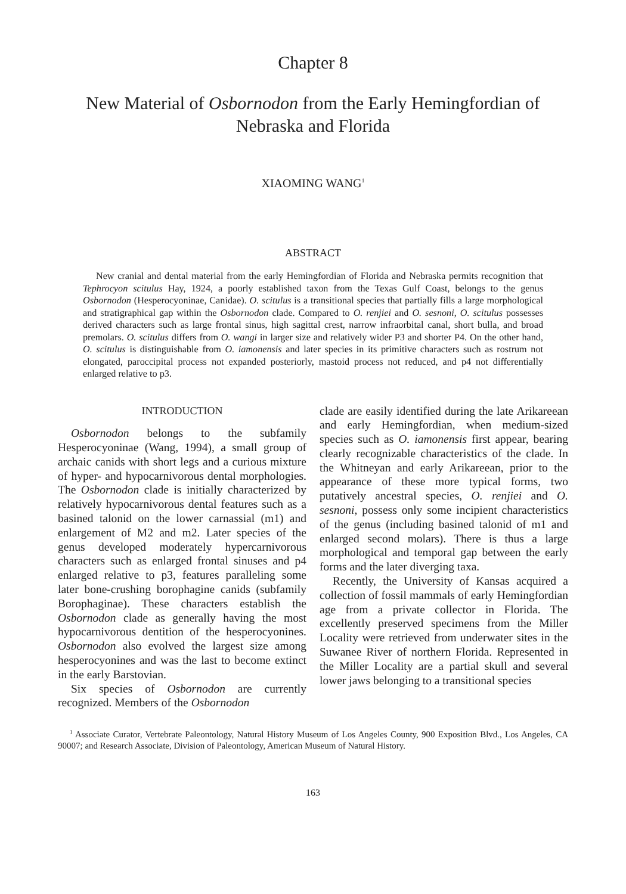Chapter 8
New Material of Osbornodon from the Early Hemingfordian of
Nebraska and Florida
XIAOMING WANG<sup>1</sup>
ABSTRACT
New cranial and dental material from the early Hemingfordian of Florida and Nebraska permits recognition that Tephrocyon scitulus Hay, 1924, a poorly established taxon from the Texas Gulf Coast, belongs to the genus Osbornodon (Hesperocyoninae, Canidae). O. scitulus is a transitional species that partially fills a large morphological and stratigraphical gap within the Osbornodon clade. Compared to O. renjiei and O. sesnoni, O. scitulus possesses derived characters such as large frontal sinus, high sagittal crest, narrow infraorbital canal, short bulla, and broad premolars. O. scitulus differs from O. wangi in larger size and relatively wider P3 and shorter P4. On the other hand, O. scitulus is distinguishable from O. iamonensis and later species in its primitive characters such as rostrum not elongated, paroccipital process not expanded posteriorly, mastoid process not reduced, and p4 not differentially enlarged relative to p3.
INTRODUCTION
Osbornodon belongs to the subfamily Hesperocyoninae (Wang, 1994), a small group of archaic canids with short legs and a curious mixture of hyper- and hypocarnivorous dental morphologies. The Osbornodon clade is initially characterized by relatively hypocarnivorous dental features such as a basined talonid on the lower carnassial (m1) and enlargement of M2 and m2. Later species of the genus developed moderately hypercarnivorous characters such as enlarged frontal sinuses and p4 enlarged relative to p3, features paralleling some later bone-crushing borophagine canids (subfamily Borophaginae). These characters establish the Osbornodon clade as generally having the most hypocarnivorous dentition of the hesperocyonines. Osbornodon also evolved the largest size among hesperocyonines and was the last to become extinct in the early Barstovian.
Six species of Osbornodon are currently recognized. Members of the Osbornodon
clade are easily identified during the late Arikareean and early Hemingfordian, when medium-sized species such as O. iamonensis first appear, bearing clearly recognizable characteristics of the clade. In the Whitneyan and early Arikareean, prior to the appearance of these more typical forms, two putatively ancestral species, O. renjiei and O. sesnoni, possess only some incipient characteristics of the genus (including basined talonid of m1 and enlarged second molars). There is thus a large morphological and temporal gap between the early forms and the later diverging taxa.
Recently, the University of Kansas acquired a collection of fossil mammals of early Hemingfordian age from a private collector in Florida. The excellently preserved specimens from the Miller Locality were retrieved from underwater sites in the Suwanee River of northern Florida. Represented in the Miller Locality are a partial skull and several lower jaws belonging to a transitional species
<sup>1</sup> Associate Curator, Vertebrate Paleontology, Natural History Museum of Los Angeles County, 900 Exposition Blvd., Los Angeles, CA 90007; and Research Associate, Division of Paleontology, American Museum of Natural History.
163